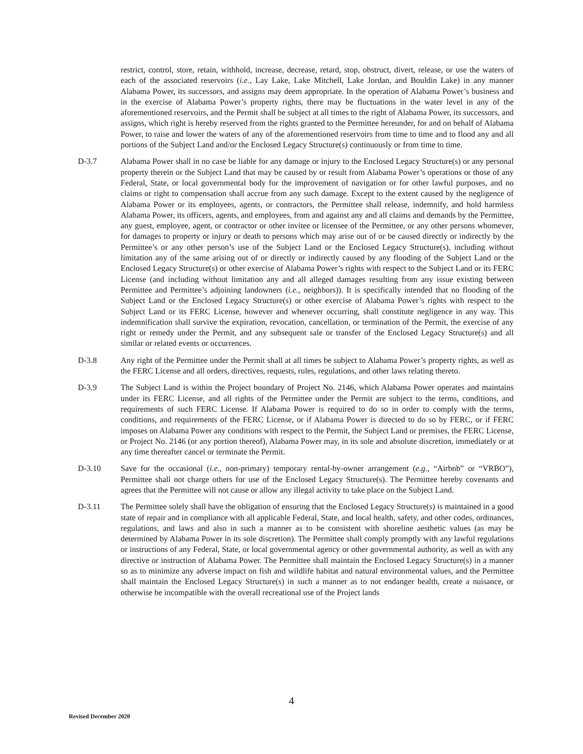restrict, control, store, retain, withhold, increase, decrease, retard, stop, obstruct, divert, release, or use the waters of each of the associated reservoirs (i.e., Lay Lake, Lake Mitchell, Lake Jordan, and Bouldin Lake) in any manner Alabama Power, its successors, and assigns may deem appropriate. In the operation of Alabama Power’s business and in the exercise of Alabama Power’s property rights, there may be fluctuations in the water level in any of the aforementioned reservoirs, and the Permit shall be subject at all times to the right of Alabama Power, its successors, and assigns, which right is hereby reserved from the rights granted to the Permittee hereunder, for and on behalf of Alabama Power, to raise and lower the waters of any of the aforementioned reservoirs from time to time and to flood any and all portions of the Subject Land and/or the Enclosed Legacy Structure(s) continuously or from time to time.
D-3.7 Alabama Power shall in no case be liable for any damage or injury to the Enclosed Legacy Structure(s) or any personal property therein or the Subject Land that may be caused by or result from Alabama Power’s operations or those of any Federal, State, or local governmental body for the improvement of navigation or for other lawful purposes, and no claims or right to compensation shall accrue from any such damage. Except to the extent caused by the negligence of Alabama Power or its employees, agents, or contractors, the Permittee shall release, indemnify, and hold harmless Alabama Power, its officers, agents, and employees, from and against any and all claims and demands by the Permittee, any guest, employee, agent, or contractor or other invitee or licensee of the Permittee, or any other persons whomever, for damages to property or injury or death to persons which may arise out of or be caused directly or indirectly by the Permittee’s or any other person’s use of the Subject Land or the Enclosed Legacy Structure(s), including without limitation any of the same arising out of or directly or indirectly caused by any flooding of the Subject Land or the Enclosed Legacy Structure(s) or other exercise of Alabama Power’s rights with respect to the Subject Land or its FERC License (and including without limitation any and all alleged damages resulting from any issue existing between Permittee and Permittee’s adjoining landowners (i.e., neighbors)). It is specifically intended that no flooding of the Subject Land or the Enclosed Legacy Structure(s) or other exercise of Alabama Power’s rights with respect to the Subject Land or its FERC License, however and whenever occurring, shall constitute negligence in any way. This indemnification shall survive the expiration, revocation, cancellation, or termination of the Permit, the exercise of any right or remedy under the Permit, and any subsequent sale or transfer of the Enclosed Legacy Structure(s) and all similar or related events or occurrences.
D-3.8 Any right of the Permittee under the Permit shall at all times be subject to Alabama Power’s property rights, as well as the FERC License and all orders, directives, requests, rules, regulations, and other laws relating thereto.
D-3.9 The Subject Land is within the Project boundary of Project No. 2146, which Alabama Power operates and maintains under its FERC License, and all rights of the Permittee under the Permit are subject to the terms, conditions, and requirements of such FERC License. If Alabama Power is required to do so in order to comply with the terms, conditions, and requirements of the FERC License, or if Alabama Power is directed to do so by FERC, or if FERC imposes on Alabama Power any conditions with respect to the Permit, the Subject Land or premises, the FERC License, or Project No. 2146 (or any portion thereof), Alabama Power may, in its sole and absolute discretion, immediately or at any time thereafter cancel or terminate the Permit.
D-3.10 Save for the occasional (i.e., non-primary) temporary rental-by-owner arrangement (e.g., “Airbnb” or “VRBO”), Permittee shall not charge others for use of the Enclosed Legacy Structure(s). The Permittee hereby covenants and agrees that the Permittee will not cause or allow any illegal activity to take place on the Subject Land.
D-3.11 The Permittee solely shall have the obligation of ensuring that the Enclosed Legacy Structure(s) is maintained in a good state of repair and in compliance with all applicable Federal, State, and local health, safety, and other codes, ordinances, regulations, and laws and also in such a manner as to be consistent with shoreline aesthetic values (as may be determined by Alabama Power in its sole discretion). The Permittee shall comply promptly with any lawful regulations or instructions of any Federal, State, or local governmental agency or other governmental authority, as well as with any directive or instruction of Alabama Power. The Permittee shall maintain the Enclosed Legacy Structure(s) in a manner so as to minimize any adverse impact on fish and wildlife habitat and natural environmental values, and the Permittee shall maintain the Enclosed Legacy Structure(s) in such a manner as to not endanger health, create a nuisance, or otherwise be incompatible with the overall recreational use of the Project lands
4
Revised December 2020